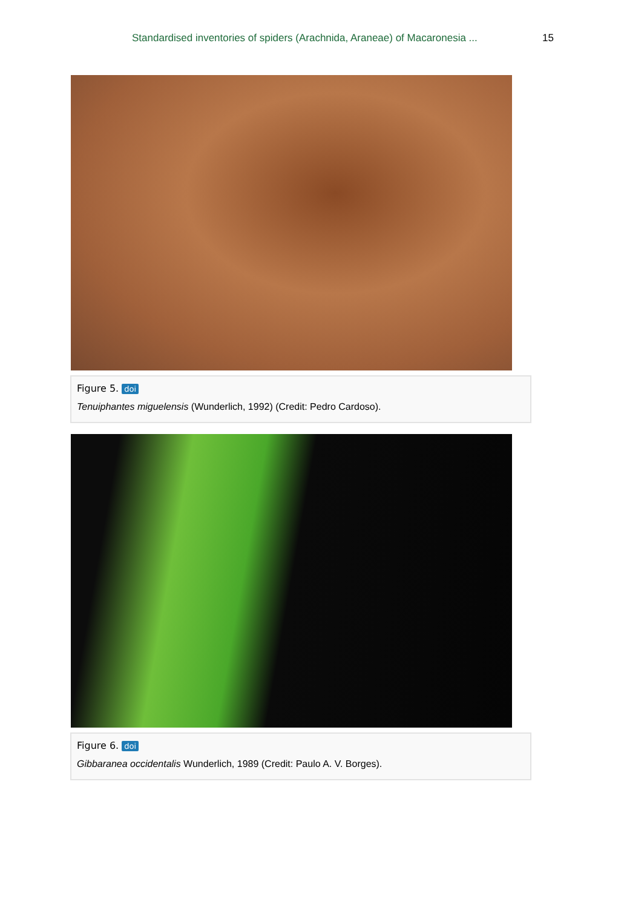Standardised inventories of spiders (Arachnida, Araneae) of Macaronesia ...
15
Figure 5. doi
Tenuiphantes miguelensis (Wunderlich, 1992) (Credit: Pedro Cardoso).
Figure 6. doi
Gibbaranea occidentalis Wunderlich, 1989 (Credit: Paulo A. V. Borges).